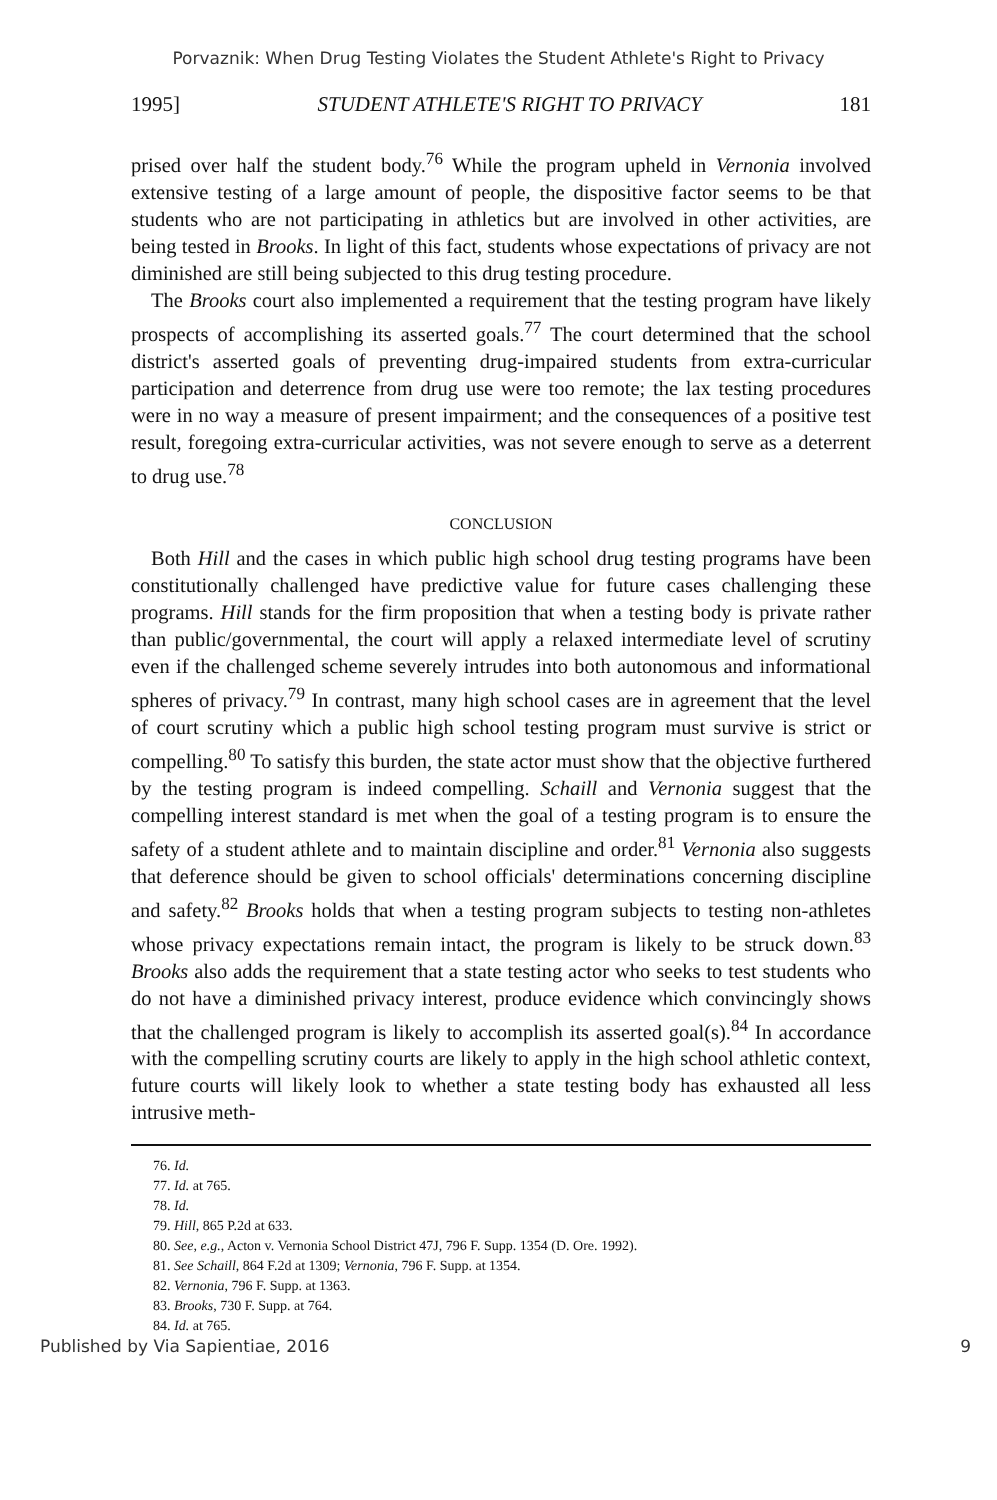Porvaznik: When Drug Testing Violates the Student Athlete's Right to Privacy
1995] STUDENT ATHLETE'S RIGHT TO PRIVACY 181
prised over half the student body.<sup>76</sup> While the program upheld in Vernonia involved extensive testing of a large amount of people, the dispositive factor seems to be that students who are not participating in athletics but are involved in other activities, are being tested in Brooks. In light of this fact, students whose expectations of privacy are not diminished are still being subjected to this drug testing procedure.
The Brooks court also implemented a requirement that the testing program have likely prospects of accomplishing its asserted goals.<sup>77</sup> The court determined that the school district's asserted goals of preventing drug-impaired students from extra-curricular participation and deterrence from drug use were too remote; the lax testing procedures were in no way a measure of present impairment; and the consequences of a positive test result, foregoing extra-curricular activities, was not severe enough to serve as a deterrent to drug use.<sup>78</sup>
CONCLUSION
Both Hill and the cases in which public high school drug testing programs have been constitutionally challenged have predictive value for future cases challenging these programs. Hill stands for the firm proposition that when a testing body is private rather than public/governmental, the court will apply a relaxed intermediate level of scrutiny even if the challenged scheme severely intrudes into both autonomous and informational spheres of privacy.<sup>79</sup> In contrast, many high school cases are in agreement that the level of court scrutiny which a public high school testing program must survive is strict or compelling.<sup>80</sup> To satisfy this burden, the state actor must show that the objective furthered by the testing program is indeed compelling. Schaill and Vernonia suggest that the compelling interest standard is met when the goal of a testing program is to ensure the safety of a student athlete and to maintain discipline and order.<sup>81</sup> Vernonia also suggests that deference should be given to school officials' determinations concerning discipline and safety.<sup>82</sup> Brooks holds that when a testing program subjects to testing non-athletes whose privacy expectations remain intact, the program is likely to be struck down.<sup>83</sup> Brooks also adds the requirement that a state testing actor who seeks to test students who do not have a diminished privacy interest, produce evidence which convincingly shows that the challenged program is likely to accomplish its asserted goal(s).<sup>84</sup> In accordance with the compelling scrutiny courts are likely to apply in the high school athletic context, future courts will likely look to whether a state testing body has exhausted all less intrusive meth-
76. Id.
77. Id. at 765.
78. Id.
79. Hill, 865 P.2d at 633.
80. See, e.g., Acton v. Vernonia School District 47J, 796 F. Supp. 1354 (D. Ore. 1992).
81. See Schaill, 864 F.2d at 1309; Vernonia, 796 F. Supp. at 1354.
82. Vernonia, 796 F. Supp. at 1363.
83. Brooks, 730 F. Supp. at 764.
84. Id. at 765.
Published by Via Sapientiae, 2016 9